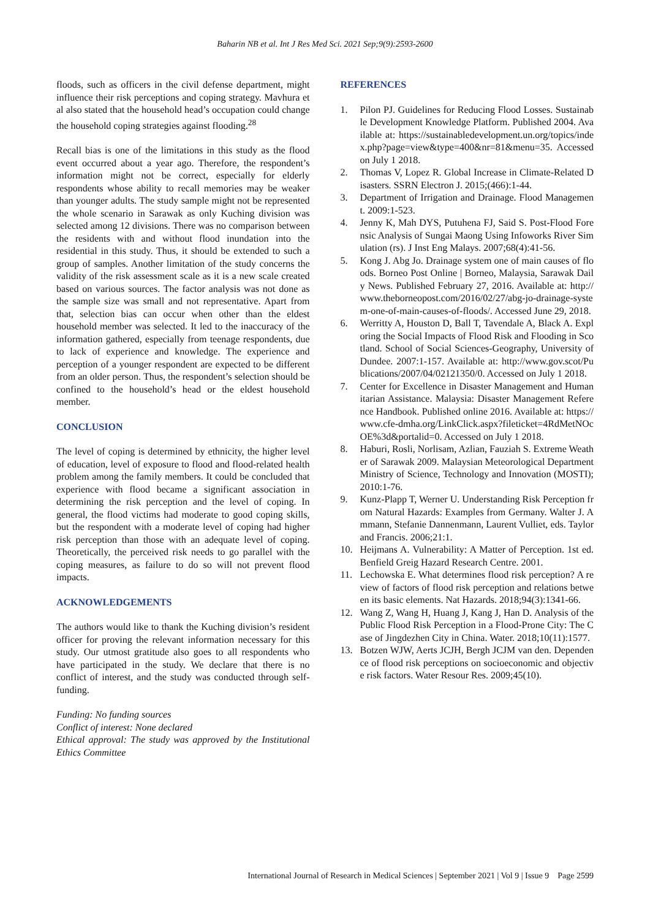Baharin NB et al. Int J Res Med Sci. 2021 Sep;9(9):2593-2600
floods, such as officers in the civil defense department, might influence their risk perceptions and coping strategy. Mavhura et al also stated that the household head’s occupation could change the household coping strategies against flooding.<sup>28</sup>
Recall bias is one of the limitations in this study as the flood event occurred about a year ago. Therefore, the respondent’s information might not be correct, especially for elderly respondents whose ability to recall memories may be weaker than younger adults. The study sample might not be represented the whole scenario in Sarawak as only Kuching division was selected among 12 divisions. There was no comparison between the residents with and without flood inundation into the residential in this study. Thus, it should be extended to such a group of samples. Another limitation of the study concerns the validity of the risk assessment scale as it is a new scale created based on various sources. The factor analysis was not done as the sample size was small and not representative. Apart from that, selection bias can occur when other than the eldest household member was selected. It led to the inaccuracy of the information gathered, especially from teenage respondents, due to lack of experience and knowledge. The experience and perception of a younger respondent are expected to be different from an older person. Thus, the respondent’s selection should be confined to the household’s head or the eldest household member.
CONCLUSION
The level of coping is determined by ethnicity, the higher level of education, level of exposure to flood and flood-related health problem among the family members. It could be concluded that experience with flood became a significant association in determining the risk perception and the level of coping. In general, the flood victims had moderate to good coping skills, but the respondent with a moderate level of coping had higher risk perception than those with an adequate level of coping. Theoretically, the perceived risk needs to go parallel with the coping measures, as failure to do so will not prevent flood impacts.
ACKNOWLEDGEMENTS
The authors would like to thank the Kuching division’s resident officer for proving the relevant information necessary for this study. Our utmost gratitude also goes to all respondents who have participated in the study. We declare that there is no conflict of interest, and the study was conducted through self-funding.
Funding: No funding sources
Conflict of interest: None declared
Ethical approval: The study was approved by the Institutional Ethics Committee
REFERENCES
1. Pilon PJ. Guidelines for Reducing Flood Losses. Sustainable Development Knowledge Platform. Published 2004. Available at: https://sustainabledevelopment.un.org/topics/index.php?page=view&type=400&nr=81&menu=35. Accessed on July 1 2018.
2. Thomas V, Lopez R. Global Increase in Climate-Related Disasters. SSRN Electron J. 2015;(466):1-44.
3. Department of Irrigation and Drainage. Flood Management. 2009:1-523.
4. Jenny K, Mah DYS, Putuhena FJ, Said S. Post-Flood Forensic Analysis of Sungai Maong Using Infoworks River Simulation (rs). J Inst Eng Malays. 2007;68(4):41-56.
5. Kong J. Abg Jo. Drainage system one of main causes of floods. Borneo Post Online | Borneo, Malaysia, Sarawak Daily News. Published February 27, 2016. Available at: http://www.theborneopost.com/2016/02/27/abg-jo-drainage-system-one-of-main-causes-of-floods/. Accessed June 29, 2018.
6. Werritty A, Houston D, Ball T, Tavendale A, Black A. Exploring the Social Impacts of Flood Risk and Flooding in Scotland. School of Social Sciences-Geography, University of Dundee. 2007:1-157. Available at: http://www.gov.scot/Publications/2007/04/02121350/0. Accessed on July 1 2018.
7. Center for Excellence in Disaster Management and Humanitarian Assistance. Malaysia: Disaster Management Reference Handbook. Published online 2016. Available at: https://www.cfe-dmha.org/LinkClick.aspx?fileticket=4RdMetNOcOE%3d&portalid=0. Accessed on July 1 2018.
8. Haburi, Rosli, Norlisam, Azlian, Fauziah S. Extreme Weather of Sarawak 2009. Malaysian Meteorological Department Ministry of Science, Technology and Innovation (MOSTI); 2010:1-76.
9. Kunz-Plapp T, Werner U. Understanding Risk Perception from Natural Hazards: Examples from Germany. Walter J. Ammann, Stefanie Dannenmann, Laurent Vulliet, eds. Taylor and Francis. 2006;21:1.
10. Heijmans A. Vulnerability: A Matter of Perception. 1st ed. Benfield Greig Hazard Research Centre. 2001.
11. Lechowska E. What determines flood risk perception? A review of factors of flood risk perception and relations between its basic elements. Nat Hazards. 2018;94(3):1341-66.
12. Wang Z, Wang H, Huang J, Kang J, Han D. Analysis of the Public Flood Risk Perception in a Flood-Prone City: The Case of Jingdezhen City in China. Water. 2018;10(11):1577.
13. Botzen WJW, Aerts JCJH, Bergh JCJM van den. Dependence of flood risk perceptions on socioeconomic and objective risk factors. Water Resour Res. 2009;45(10).
International Journal of Research in Medical Sciences | September 2021 | Vol 9 | Issue 9 Page 2599